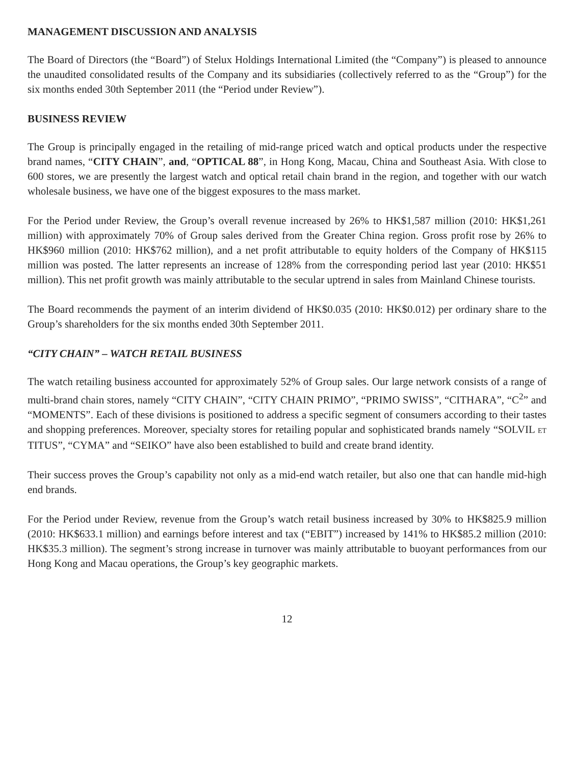MANAGEMENT DISCUSSION AND ANALYSIS
The Board of Directors (the “Board”) of Stelux Holdings International Limited (the “Company”) is pleased to announce the unaudited consolidated results of the Company and its subsidiaries (collectively referred to as the “Group”) for the six months ended 30th September 2011 (the “Period under Review”).
BUSINESS REVIEW
The Group is principally engaged in the retailing of mid-range priced watch and optical products under the respective brand names, “CITY CHAIN”, and, “OPTICAL 88”, in Hong Kong, Macau, China and Southeast Asia. With close to 600 stores, we are presently the largest watch and optical retail chain brand in the region, and together with our watch wholesale business, we have one of the biggest exposures to the mass market.
For the Period under Review, the Group’s overall revenue increased by 26% to HK$1,587 million (2010: HK$1,261 million) with approximately 70% of Group sales derived from the Greater China region. Gross profit rose by 26% to HK$960 million (2010: HK$762 million), and a net profit attributable to equity holders of the Company of HK$115 million was posted. The latter represents an increase of 128% from the corresponding period last year (2010: HK$51 million). This net profit growth was mainly attributable to the secular uptrend in sales from Mainland Chinese tourists.
The Board recommends the payment of an interim dividend of HK$0.035 (2010: HK$0.012) per ordinary share to the Group’s shareholders for the six months ended 30th September 2011.
“CITY CHAIN” – WATCH RETAIL BUSINESS
The watch retailing business accounted for approximately 52% of Group sales. Our large network consists of a range of multi-brand chain stores, namely “CITY CHAIN”, “CITY CHAIN PRIMO”, “PRIMO SWISS”, “CITHARA”, “C<sup>2</sup>” and “MOMENTS”. Each of these divisions is positioned to address a specific segment of consumers according to their tastes and shopping preferences. Moreover, specialty stores for retailing popular and sophisticated brands namely “SOLVIL ET TITUS”, “CYMA” and “SEIKO” have also been established to build and create brand identity.
Their success proves the Group’s capability not only as a mid-end watch retailer, but also one that can handle mid-high end brands.
For the Period under Review, revenue from the Group’s watch retail business increased by 30% to HK$825.9 million (2010: HK$633.1 million) and earnings before interest and tax (“EBIT”) increased by 141% to HK$85.2 million (2010: HK$35.3 million). The segment’s strong increase in turnover was mainly attributable to buoyant performances from our Hong Kong and Macau operations, the Group’s key geographic markets.
12